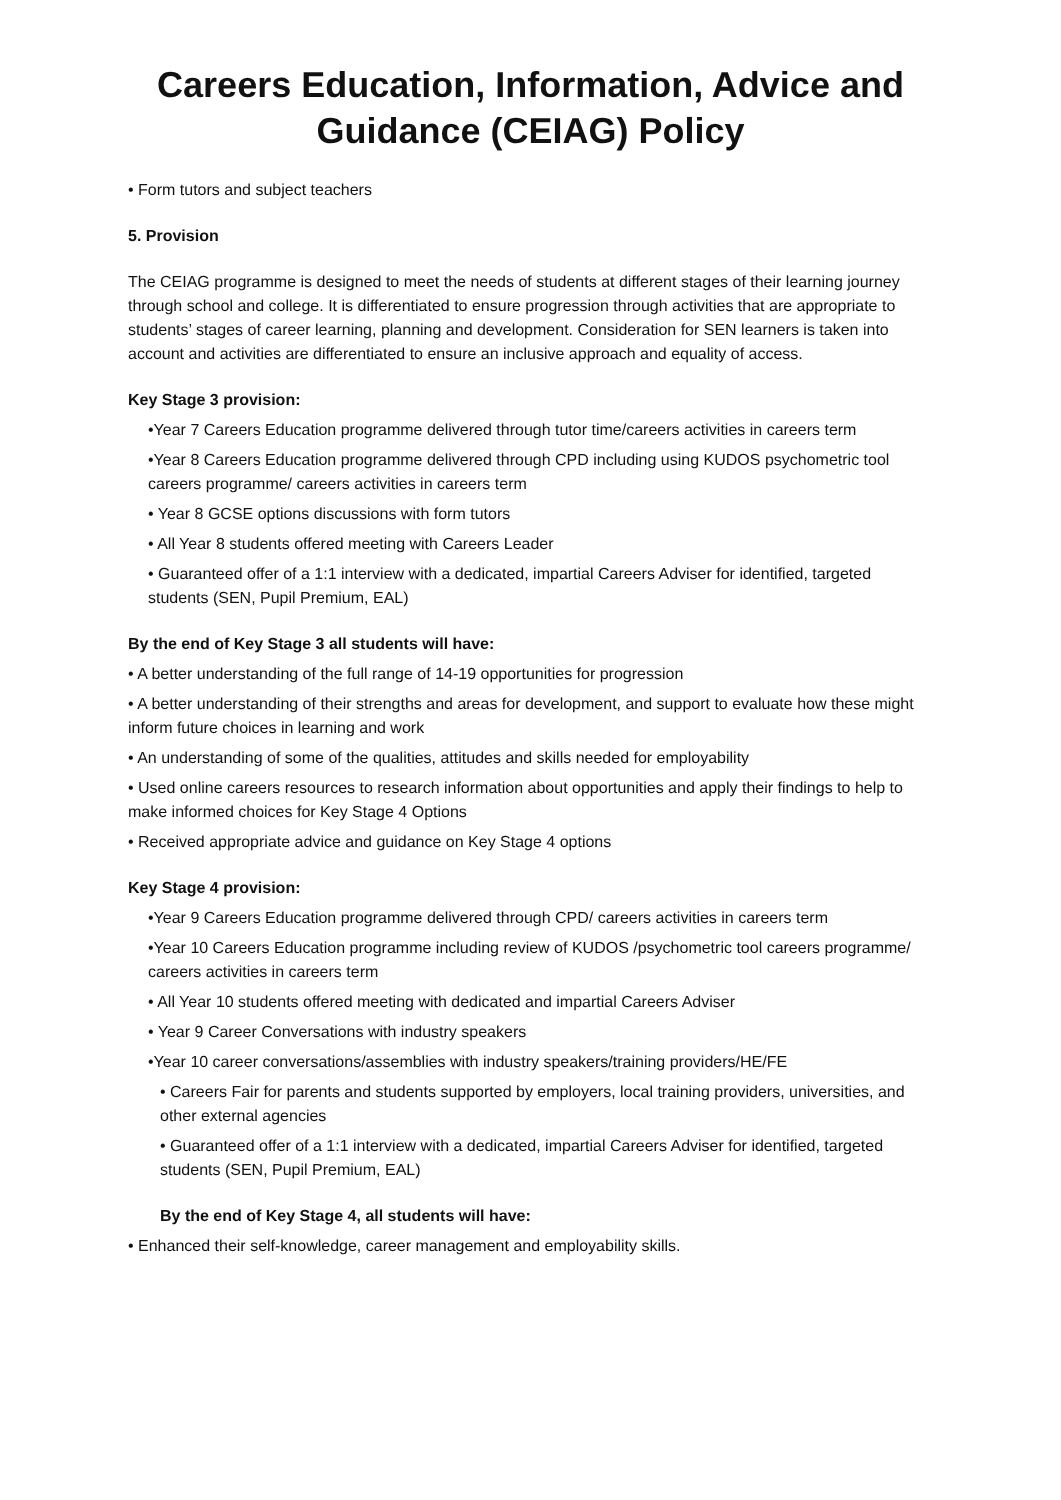Careers Education, Information, Advice and Guidance (CEIAG) Policy
• Form tutors and subject teachers
5. Provision
The CEIAG programme is designed to meet the needs of students at different stages of their learning journey through school and college. It is differentiated to ensure progression through activities that are appropriate to students’ stages of career learning, planning and development. Consideration for SEN learners is taken into account and activities are differentiated to ensure an inclusive approach and equality of access.
Key Stage 3 provision:
•Year 7 Careers Education programme delivered through tutor time/careers activities in careers term
•Year 8 Careers Education programme delivered through CPD including using KUDOS psychometric tool careers programme/ careers activities in careers term
• Year 8 GCSE options discussions with form tutors
• All Year 8 students offered meeting with Careers Leader
• Guaranteed offer of a 1:1 interview with a dedicated, impartial Careers Adviser for identified, targeted students (SEN, Pupil Premium, EAL)
By the end of Key Stage 3 all students will have:
• A better understanding of the full range of 14-19 opportunities for progression
• A better understanding of their strengths and areas for development, and support to evaluate how these might inform future choices in learning and work
• An understanding of some of the qualities, attitudes and skills needed for employability
• Used online careers resources to research information about opportunities and apply their findings to help to make informed choices for Key Stage 4 Options
• Received appropriate advice and guidance on Key Stage 4 options
Key Stage 4 provision:
•Year 9 Careers Education programme delivered through CPD/ careers activities in careers term
•Year 10 Careers Education programme including review of KUDOS /psychometric tool careers programme/ careers activities in careers term
• All Year 10 students offered meeting with dedicated and impartial Careers Adviser
• Year 9 Career Conversations with industry speakers
•Year 10 career conversations/assemblies with industry speakers/training providers/HE/FE
• Careers Fair for parents and students supported by employers, local training providers, universities, and other external agencies
• Guaranteed offer of a 1:1 interview with a dedicated, impartial Careers Adviser for identified, targeted students (SEN, Pupil Premium, EAL)
By the end of Key Stage 4, all students will have:
• Enhanced their self-knowledge, career management and employability skills.